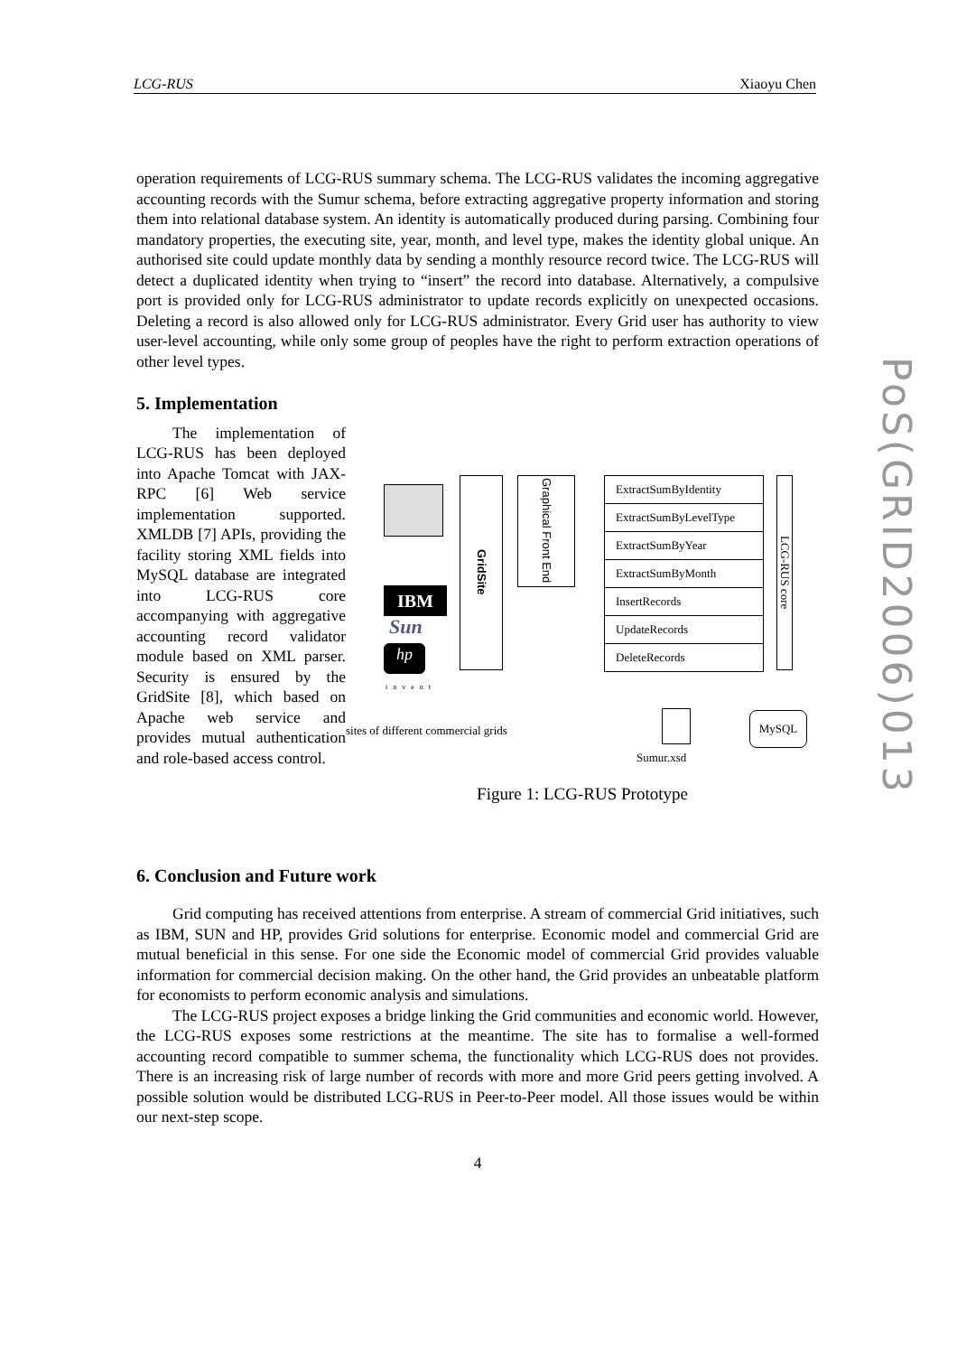LCG-RUS Xiaoyu Chen
operation requirements of LCG-RUS summary schema. The LCG-RUS validates the incoming aggregative accounting records with the Sumur schema, before extracting aggregative property information and storing them into relational database system. An identity is automatically produced during parsing. Combining four mandatory properties, the executing site, year, month, and level type, makes the identity global unique. An authorised site could update monthly data by sending a monthly resource record twice. The LCG-RUS will detect a duplicated identity when trying to “insert” the record into database. Alternatively, a compulsive port is provided only for LCG-RUS administrator to update records explicitly on unexpected occasions. Deleting a record is also allowed only for LCG-RUS administrator. Every Grid user has authority to view user-level accounting, while only some group of peoples have the right to perform extraction operations of other level types.
5. Implementation
The implementation of LCG-RUS has been deployed into Apache Tomcat with JAX-RPC [6] Web service implementation supported. XMLDB [7] APIs, providing the facility storing XML fields into MySQL database are integrated into LCG-RUS core accompanying with aggregative accounting record validator module based on XML parser. Security is ensured by the GridSite [8], which based on Apache web service and provides mutual authentication and role-based access control.
IBM
Sun
hp
invent
GridSite
Graphical Front End
ExtractSumByIdentity
ExtractSumByLevelType
ExtractSumByYear
ExtractSumByMonth
InsertRecords
UpdateRecords
DeleteRecords
LCG-RUS core
sites of different commercial grids
Sumur.xsd
MySQL
Figure 1: LCG-RUS Prototype
6. Conclusion and Future work
Grid computing has received attentions from enterprise. A stream of commercial Grid initiatives, such as IBM, SUN and HP, provides Grid solutions for enterprise. Economic model and commercial Grid are mutual beneficial in this sense. For one side the Economic model of commercial Grid provides valuable information for commercial decision making. On the other hand, the Grid provides an unbeatable platform for economists to perform economic analysis and simulations.
The LCG-RUS project exposes a bridge linking the Grid communities and economic world. However, the LCG-RUS exposes some restrictions at the meantime. The site has to formalise a well-formed accounting record compatible to summer schema, the functionality which LCG-RUS does not provides. There is an increasing risk of large number of records with more and more Grid peers getting involved. A possible solution would be distributed LCG-RUS in Peer-to-Peer model. All those issues would be within our next-step scope.
4
PoS(GRID2006)013